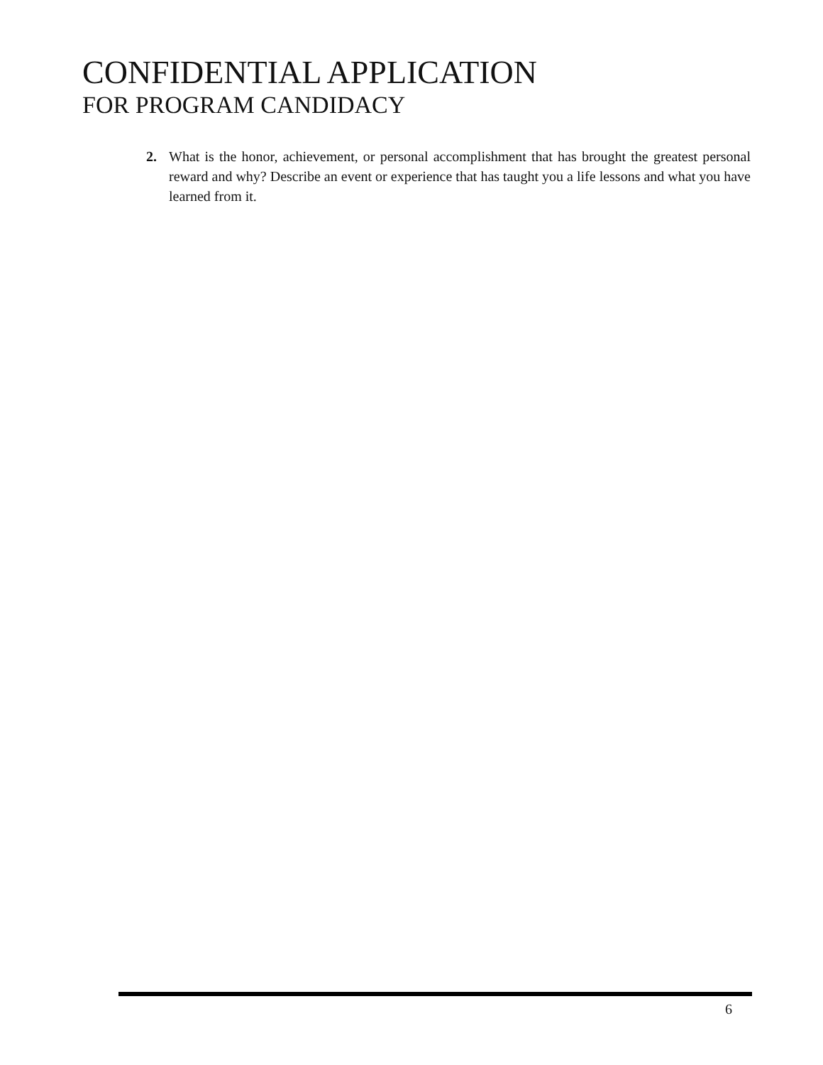CONFIDENTIAL APPLICATION
FOR PROGRAM CANDIDACY
2. What is the honor, achievement, or personal accomplishment that has brought the greatest personal reward and why? Describe an event or experience that has taught you a life lessons and what you have learned from it.
6